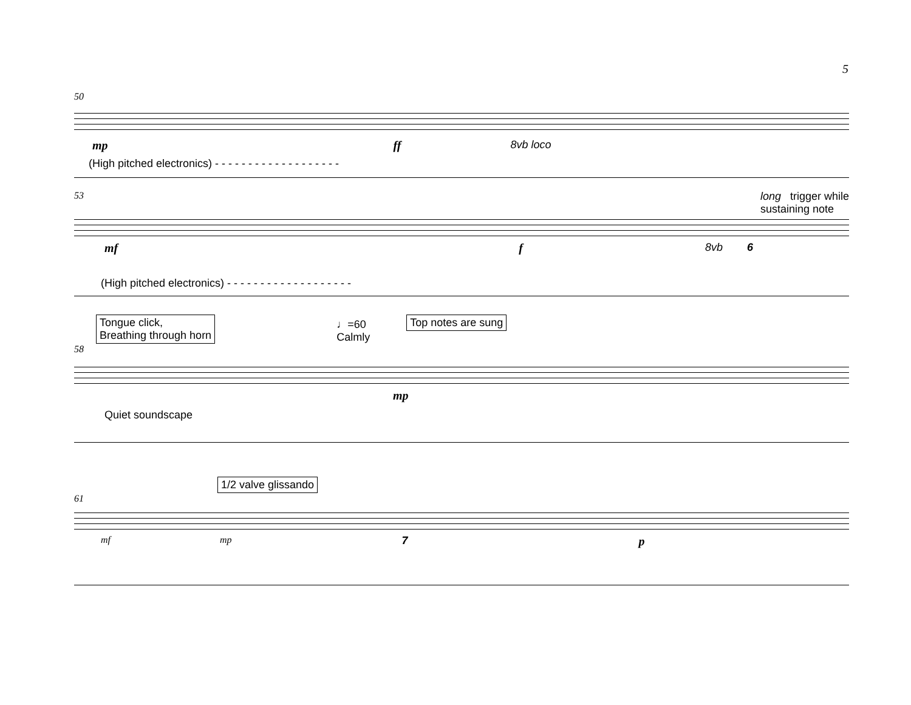5
50
mp ff 8vb loco
(High pitched electronics) - - - - - - - - - - - - - - - - - - -
53 long trigger while
sustaining note
mf f 8vb 6
(High pitched electronics) - - - - - - - - - - - - - - - - - - -
Tongue click,
Breathing through horn ♩=60
Calmly Top notes are sung
58
mp
Quiet soundscape
1/2 valve glissando
61
mf mp 7 p